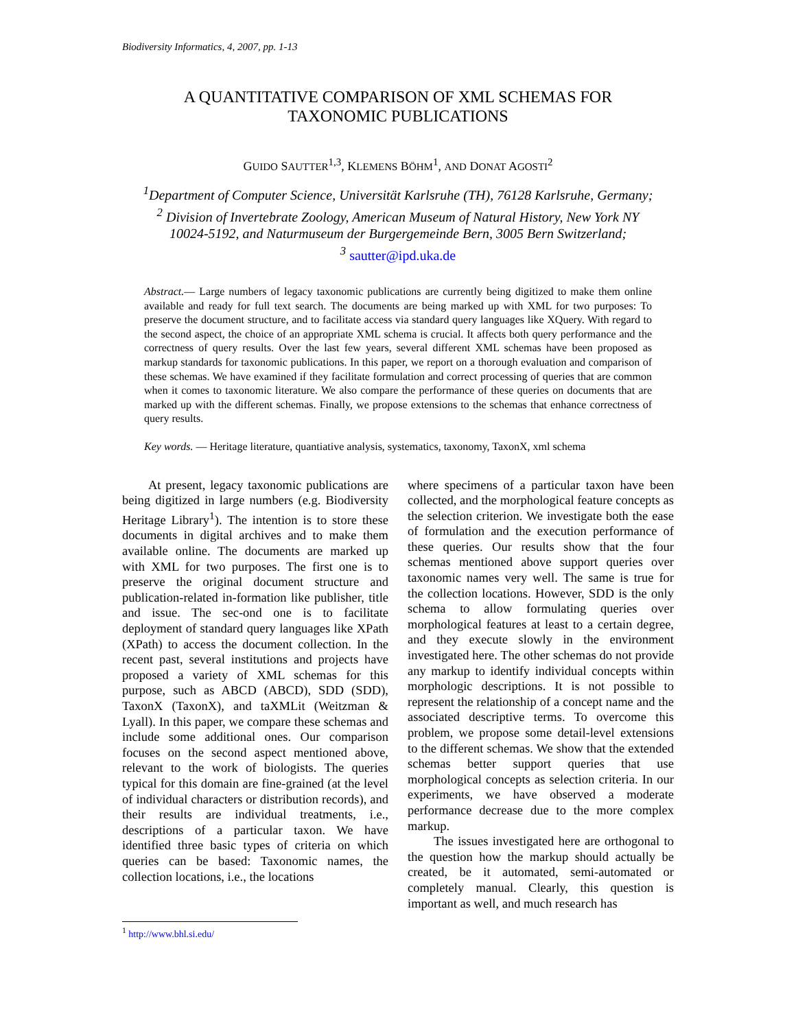Biodiversity Informatics, 4, 2007, pp. 1-13
A QUANTITATIVE COMPARISON OF XML SCHEMAS FOR
TAXONOMIC PUBLICATIONS
GUIDO SAUTTER<sup>1,3</sup>, KLEMENS BÖHM<sup>1</sup>, AND DONAT AGOSTI<sup>2</sup>
<sup>1</sup> Department of Computer Science, Universität Karlsruhe (TH), 76128 Karlsruhe, Germany;
<sup>2</sup> Division of Invertebrate Zoology, American Museum of Natural History, New York NY
10024-5192, and Naturmuseum der Burgergemeinde Bern, 3005 Bern Switzerland;
<sup>3</sup> sautter@ipd.uka.de
Abstract.— Large numbers of legacy taxonomic publications are currently being digitized to make them online available and ready for full text search. The documents are being marked up with XML for two purposes: To preserve the document structure, and to facilitate access via standard query languages like XQuery. With regard to the second aspect, the choice of an appropriate XML schema is crucial. It affects both query performance and the correctness of query results. Over the last few years, several different XML schemas have been proposed as markup standards for taxonomic publications. In this paper, we report on a thorough evaluation and comparison of these schemas. We have examined if they facilitate formulation and correct processing of queries that are common when it comes to taxonomic literature. We also compare the performance of these queries on documents that are marked up with the different schemas. Finally, we propose extensions to the schemas that enhance correctness of query results.
Key words. — Heritage literature, quantiative analysis, systematics, taxonomy, TaxonX, xml schema
At present, legacy taxonomic publications are being digitized in large numbers (e.g. Biodiversity Heritage Library<sup>1</sup>). The intention is to store these documents in digital archives and to make them available online. The documents are marked up with XML for two purposes. The first one is to preserve the original document structure and publication-related in-formation like publisher, title and issue. The sec-ond one is to facilitate deployment of standard query languages like XPath (XPath) to access the document collection. In the recent past, several institutions and projects have proposed a variety of XML schemas for this purpose, such as ABCD (ABCD), SDD (SDD), TaxonX (TaxonX), and taXMLit (Weitzman & Lyall). In this paper, we compare these schemas and include some additional ones. Our comparison focuses on the second aspect mentioned above, relevant to the work of biologists. The queries typical for this domain are fine-grained (at the level of individual characters or distribution records), and their results are individual treatments, i.e., descriptions of a particular taxon. We have identified three basic types of criteria on which queries can be based: Taxonomic names, the collection locations, i.e., the locations
where specimens of a particular taxon have been collected, and the morphological feature concepts as the selection criterion. We investigate both the ease of formulation and the execution performance of these queries. Our results show that the four schemas mentioned above support queries over taxonomic names very well. The same is true for the collection locations. However, SDD is the only schema to allow formulating queries over morphological features at least to a certain degree, and they execute slowly in the environment investigated here. The other schemas do not provide any markup to identify individual concepts within morphologic descriptions. It is not possible to represent the relationship of a concept name and the associated descriptive terms. To overcome this problem, we propose some detail-level extensions to the different schemas. We show that the extended schemas better support queries that use morphological concepts as selection criteria. In our experiments, we have observed a moderate performance decrease due to the more complex markup.
The issues investigated here are orthogonal to the question how the markup should actually be created, be it automated, semi-automated or completely manual. Clearly, this question is important as well, and much research has
<sup>1</sup> http://www.bhl.si.edu/